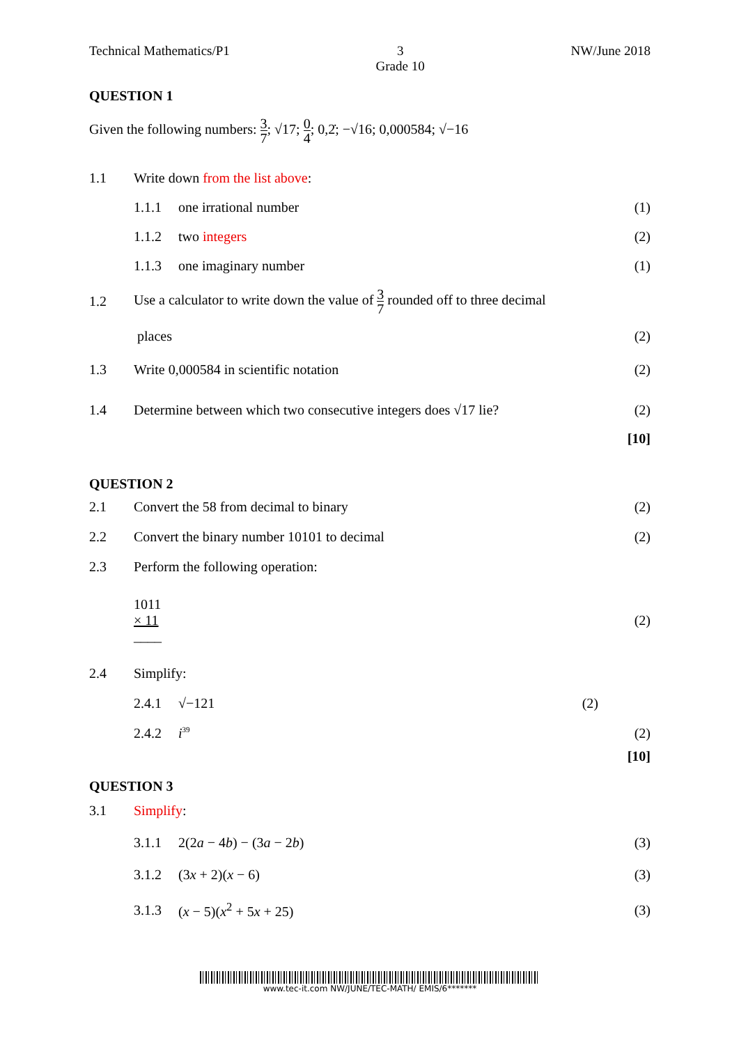Technical Mathematics/P1 3
Grade 10 NW/June 2018
QUESTION 1
Given the following numbers: 3 7; √17; 0 4; 0,2̇; −√16; 0,000584; √−16
1.1 Write down from the list above:
1.1.1 one irrational number (1)
1.1.2 two integers (2)
1.1.3 one imaginary number (1)
1.2 Use a calculator to write down the value of 3 7 rounded off to three decimal
places (2)
1.3 Write 0,000584 in scientific notation (2)
1.4 Determine between which two consecutive integers does √17 lie? (2)
[10]
QUESTION 2
2.1 Convert the 58 from decimal to binary (2)
2.2 Convert the binary number 10101 to decimal (2)
2.3 Perform the following operation:
1011
× 11
____ (2)
2.4 Simplify:
2.4.1 √−121 (2)
2.4.2 i<sup>39</sup> (2)
[10]
QUESTION 3
3.1 Simplify:
3.1.1 2(2a − 4b) − (3a − 2b) (3)
3.1.2 (3x + 2)(x − 6) (3)
3.1.3 (x − 5)(x<sup>2</sup> + 5x + 25) (3)
www.tec-it.com NW/JUNE/TEC-MATH/ EMIS/6*******